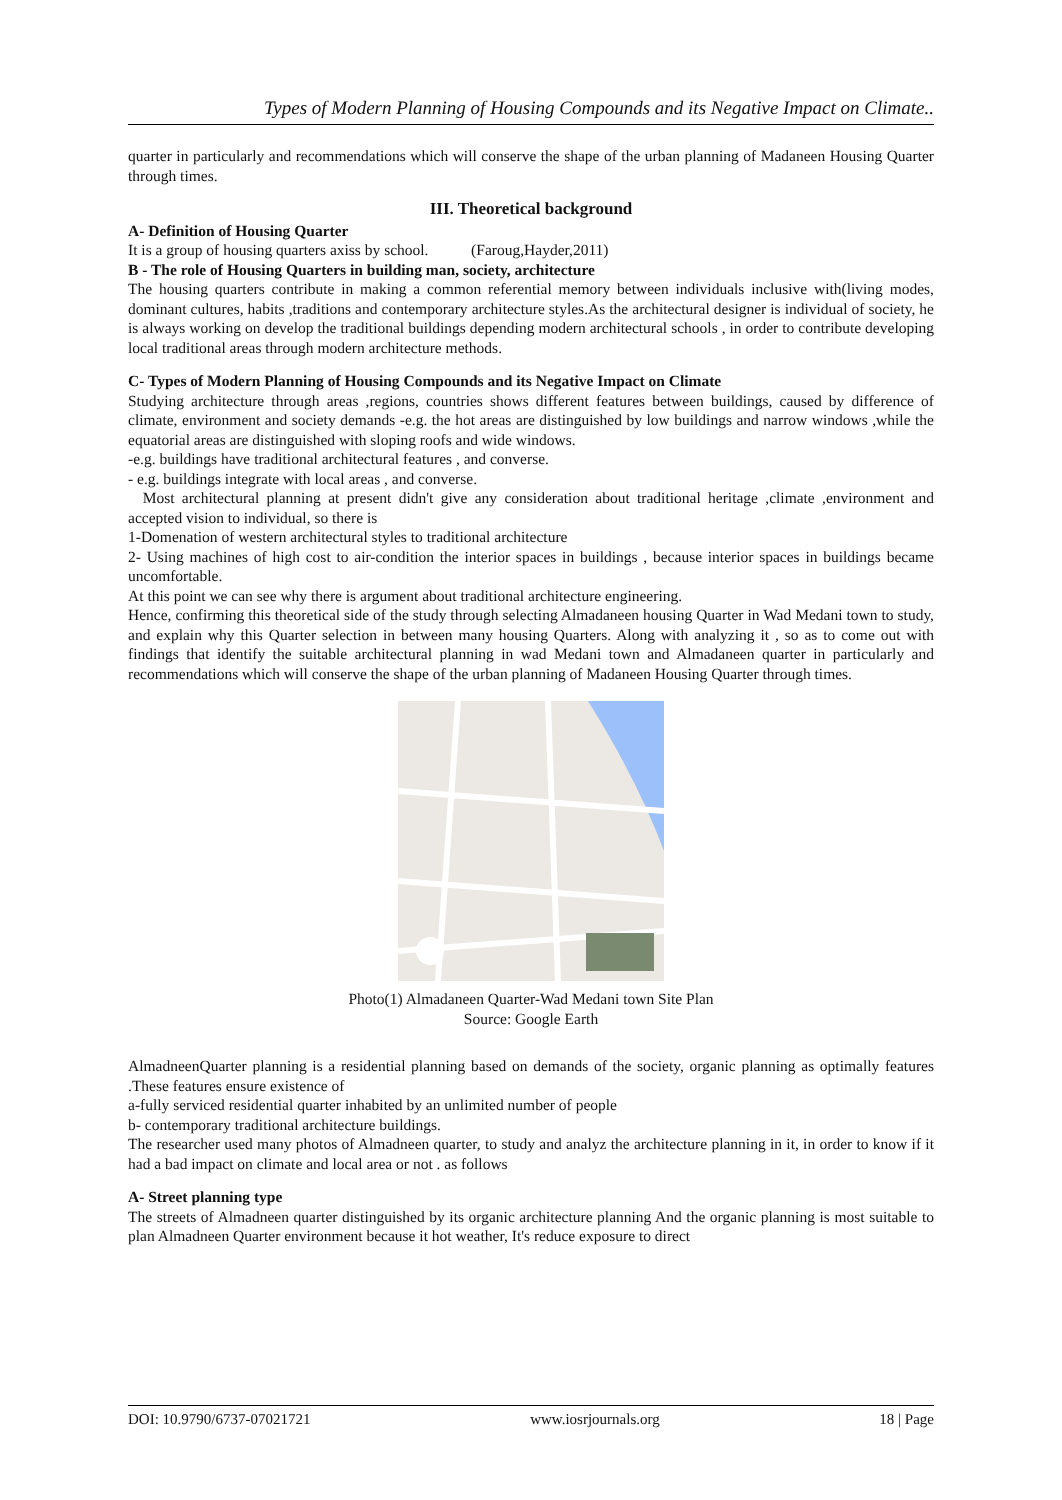Types of Modern Planning of Housing Compounds and its Negative Impact on Climate..
quarter in particularly and recommendations which will conserve the shape of the urban planning of Madaneen Housing Quarter through times.
III. Theoretical background
A- Definition of Housing Quarter
It is a group of housing quarters axiss by school. (Faroug,Hayder,2011)
B - The role of Housing Quarters in building man, society, architecture
The housing quarters contribute in making a common referential memory between individuals inclusive with(living modes, dominant cultures, habits ,traditions and contemporary architecture styles.As the architectural designer is individual of society, he is always working on develop the traditional buildings depending modern architectural schools , in order to contribute developing local traditional areas through modern architecture methods.
C- Types of Modern Planning of Housing Compounds and its Negative Impact on Climate
Studying architecture through areas ,regions, countries shows different features between buildings, caused by difference of climate, environment and society demands -e.g. the hot areas are distinguished by low buildings and narrow windows ,while the equatorial areas are distinguished with sloping roofs and wide windows.
-e.g. buildings have traditional architectural features , and converse.
- e.g. buildings integrate with local areas , and converse.
Most architectural planning at present didn't give any consideration about traditional heritage ,climate ,environment and accepted vision to individual, so there is
1-Domenation of western architectural styles to traditional architecture
2- Using machines of high cost to air-condition the interior spaces in buildings , because interior spaces in buildings became uncomfortable.
At this point we can see why there is argument about traditional architecture engineering.
Hence, confirming this theoretical side of the study through selecting Almadaneen housing Quarter in Wad Medani town to study, and explain why this Quarter selection in between many housing Quarters. Along with analyzing it , so as to come out with findings that identify the suitable architectural planning in wad Medani town and Almadaneen quarter in particularly and recommendations which will conserve the shape of the urban planning of Madaneen Housing Quarter through times.
Photo(1) Almadaneen Quarter-Wad Medani town Site Plan
Source: Google Earth
AlmadneenQuarter planning is a residential planning based on demands of the society, organic planning as optimally features .These features ensure existence of
a-fully serviced residential quarter inhabited by an unlimited number of people
b- contemporary traditional architecture buildings.
The researcher used many photos of Almadneen quarter, to study and analyz the architecture planning in it, in order to know if it had a bad impact on climate and local area or not . as follows
A- Street planning type
The streets of Almadneen quarter distinguished by its organic architecture planning And the organic planning is most suitable to plan Almadneen Quarter environment because it hot weather, It's reduce exposure to direct
DOI: 10.9790/6737-07021721 www.iosrjournals.org 18 | Page